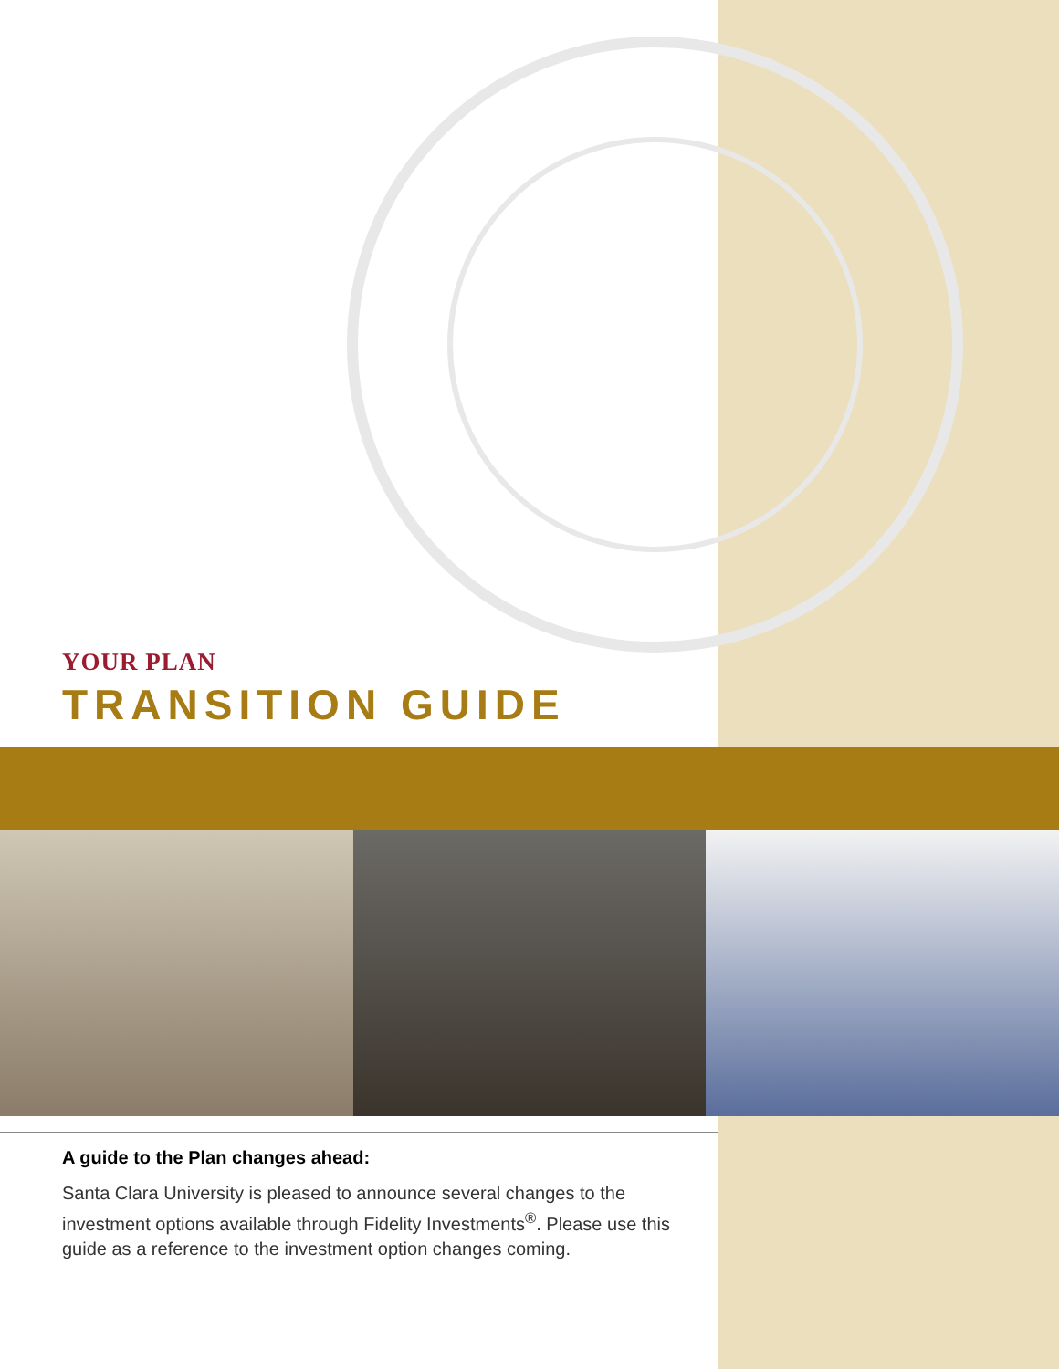YOUR PLAN
TRANSITION GUIDE
A guide to the Plan changes ahead:
Santa Clara University is pleased to announce several changes to the investment options available through Fidelity Investments<sup>®</sup>. Please use this guide as a reference to the investment option changes coming.